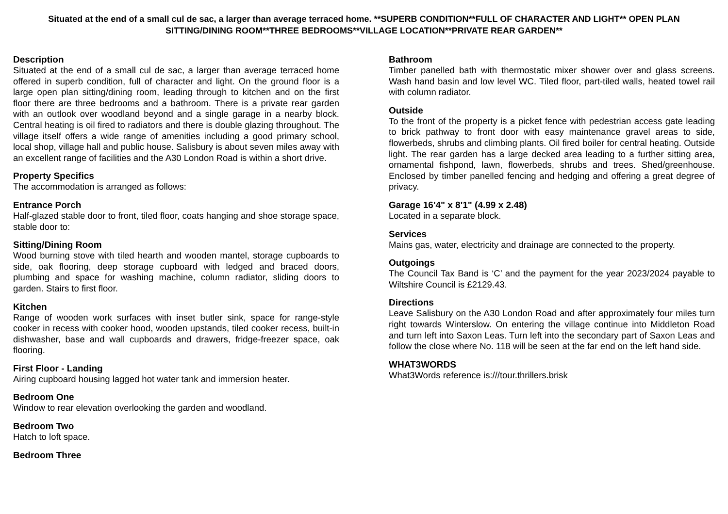Situated at the end of a small cul de sac, a larger than average terraced home. **SUPERB CONDITION**FULL OF CHARACTER AND LIGHT** OPEN PLAN SITTING/DINING ROOM**THREE BEDROOMS**VILLAGE LOCATION**PRIVATE REAR GARDEN**
Description
Situated at the end of a small cul de sac, a larger than average terraced home offered in superb condition, full of character and light. On the ground floor is a large open plan sitting/dining room, leading through to kitchen and on the first floor there are three bedrooms and a bathroom. There is a private rear garden with an outlook over woodland beyond and a single garage in a nearby block. Central heating is oil fired to radiators and there is double glazing throughout. The village itself offers a wide range of amenities including a good primary school, local shop, village hall and public house. Salisbury is about seven miles away with an excellent range of facilities and the A30 London Road is within a short drive.
Property Specifics
The accommodation is arranged as follows:
Entrance Porch
Half-glazed stable door to front, tiled floor, coats hanging and shoe storage space, stable door to:
Sitting/Dining Room
Wood burning stove with tiled hearth and wooden mantel, storage cupboards to side, oak flooring, deep storage cupboard with ledged and braced doors, plumbing and space for washing machine, column radiator, sliding doors to garden. Stairs to first floor.
Kitchen
Range of wooden work surfaces with inset butler sink, space for range-style cooker in recess with cooker hood, wooden upstands, tiled cooker recess, built-in dishwasher, base and wall cupboards and drawers, fridge-freezer space, oak flooring.
First Floor - Landing
Airing cupboard housing lagged hot water tank and immersion heater.
Bedroom One
Window to rear elevation overlooking the garden and woodland.
Bedroom Two
Hatch to loft space.
Bedroom Three
Bathroom
Timber panelled bath with thermostatic mixer shower over and glass screens. Wash hand basin and low level WC. Tiled floor, part-tiled walls, heated towel rail with column radiator.
Outside
To the front of the property is a picket fence with pedestrian access gate leading to brick pathway to front door with easy maintenance gravel areas to side, flowerbeds, shrubs and climbing plants. Oil fired boiler for central heating. Outside light. The rear garden has a large decked area leading to a further sitting area, ornamental fishpond, lawn, flowerbeds, shrubs and trees. Shed/greenhouse. Enclosed by timber panelled fencing and hedging and offering a great degree of privacy.
Garage 16'4" x 8'1" (4.99 x 2.48)
Located in a separate block.
Services
Mains gas, water, electricity and drainage are connected to the property.
Outgoings
The Council Tax Band is ‘C’ and the payment for the year 2023/2024 payable to Wiltshire Council is £2129.43.
Directions
Leave Salisbury on the A30 London Road and after approximately four miles turn right towards Winterslow. On entering the village continue into Middleton Road and turn left into Saxon Leas. Turn left into the secondary part of Saxon Leas and follow the close where No. 118 will be seen at the far end on the left hand side.
WHAT3WORDS
What3Words reference is:///tour.thrillers.brisk